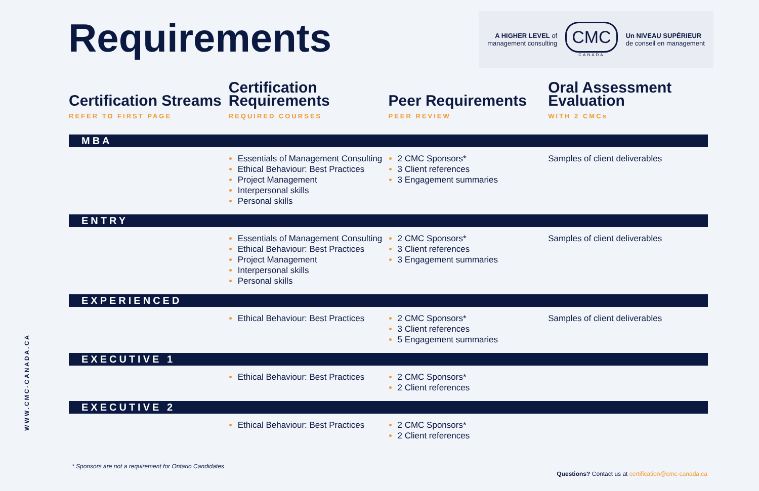Requirements
A HIGHER LEVEL of
management consulting
CMC
CANADA
Un NIVEAU SUPÉRIEUR
de conseil en management
WWW.CMC-CANADA.CA
| Certification Streams REFER TO FIRST PAGE | Certification Requirements REQUIRED COURSES | Peer Requirements PEER REVIEW | Oral Assessment Evaluation WITH 2 CMCs |
| --- | --- | --- | --- |
| MBA | | | |
| | Essentials of Management Consulting Ethical Behaviour: Best Practices Project Management Interpersonal skills Personal skills | 2 CMC Sponsors* 3 Client references 3 Engagement summaries | Samples of client deliverables |
| ENTRY | | | |
| | Essentials of Management Consulting Ethical Behaviour: Best Practices Project Management Interpersonal skills Personal skills | 2 CMC Sponsors* 3 Client references 3 Engagement summaries | Samples of client deliverables |
| EXPERIENCED | | | |
| | Ethical Behaviour: Best Practices | 2 CMC Sponsors* 3 Client references 5 Engagement summaries | Samples of client deliverables |
| EXECUTIVE 1 | | | |
| | Ethical Behaviour: Best Practices | 2 CMC Sponsors* 2 Client references | |
| EXECUTIVE 2 | | | |
| | Ethical Behaviour: Best Practices | 2 CMC Sponsors* 2 Client references | |
* Sponsors are not a requirement for Ontario Candidates
Questions? Contact us at certification@cmc-canada.ca